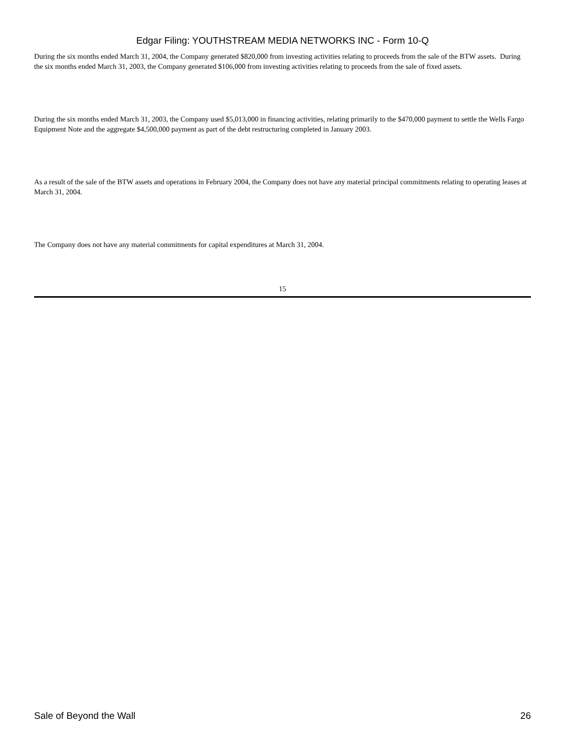Edgar Filing: YOUTHSTREAM MEDIA NETWORKS INC - Form 10-Q
During the six months ended March 31, 2004, the Company generated $820,000 from investing activities relating to proceeds from the sale of the BTW assets. During the six months ended March 31, 2003, the Company generated $106,000 from investing activities relating to proceeds from the sale of fixed assets.
During the six months ended March 31, 2003, the Company used $5,013,000 in financing activities, relating primarily to the $470,000 payment to settle the Wells Fargo Equipment Note and the aggregate $4,500,000 payment as part of the debt restructuring completed in January 2003.
As a result of the sale of the BTW assets and operations in February 2004, the Company does not have any material principal commitments relating to operating leases at March 31, 2004.
The Company does not have any material commitments for capital expenditures at March 31, 2004.
15
Sale of Beyond the Wall 26